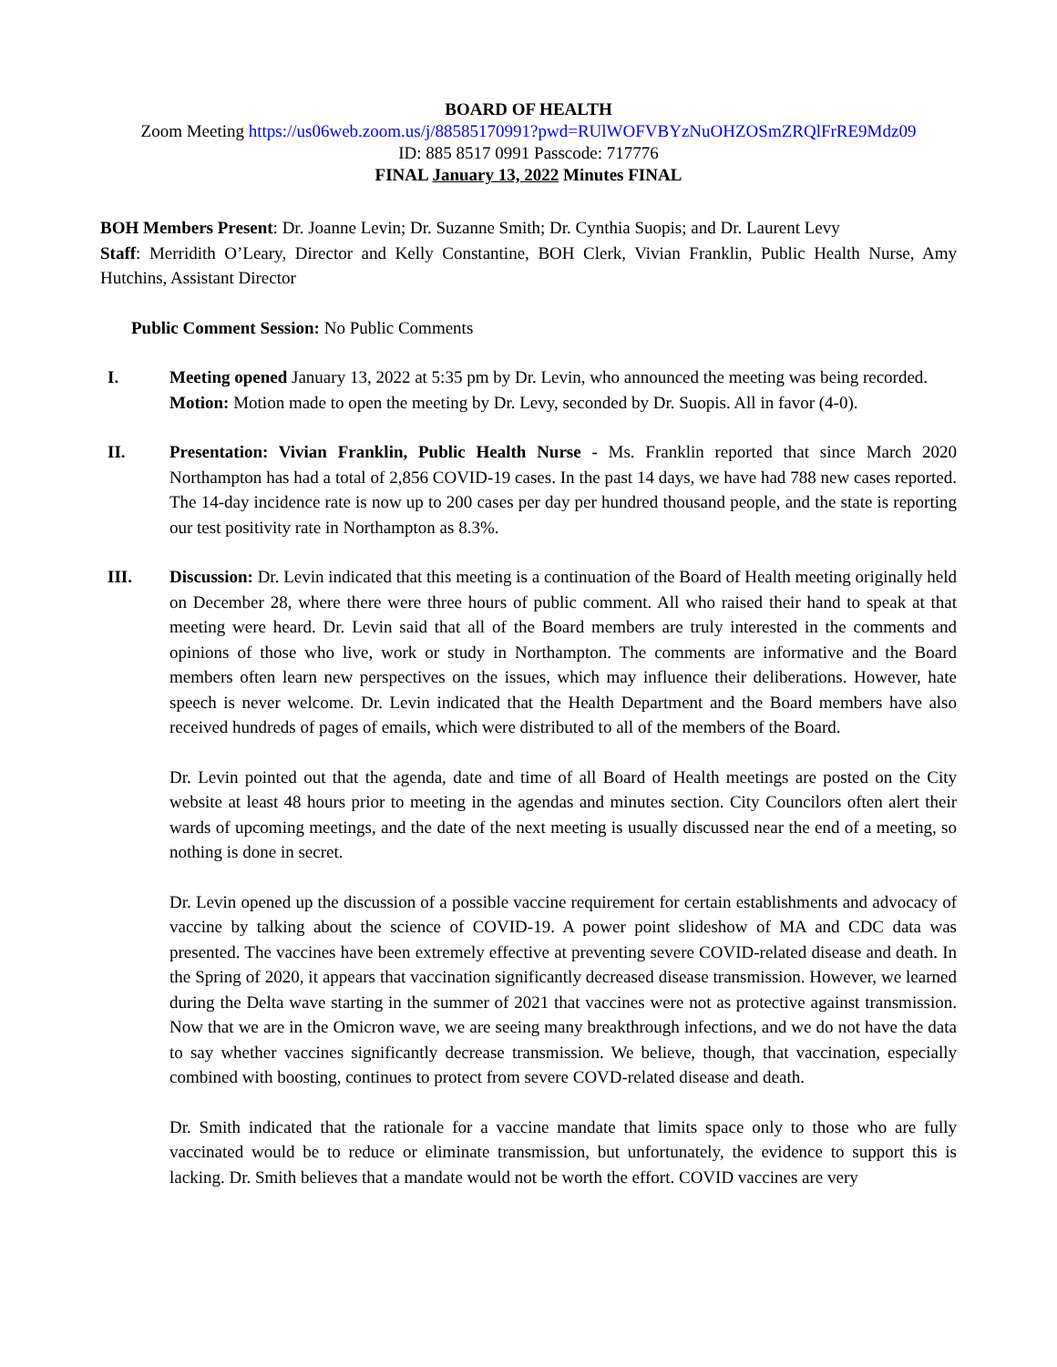BOARD OF HEALTH
Zoom Meeting https://us06web.zoom.us/j/88585170991?pwd=RUlWOFVBYzNuOHZOSmZRQlFrRE9Mdz09
ID: 885 8517 0991 Passcode: 717776
FINAL January 13, 2022 Minutes FINAL
BOH Members Present: Dr. Joanne Levin; Dr. Suzanne Smith; Dr. Cynthia Suopis; and Dr. Laurent Levy
Staff: Merridith O’Leary, Director and Kelly Constantine, BOH Clerk, Vivian Franklin, Public Health Nurse, Amy Hutchins, Assistant Director
Public Comment Session: No Public Comments
I. Meeting opened January 13, 2022 at 5:35 pm by Dr. Levin, who announced the meeting was being recorded.
Motion: Motion made to open the meeting by Dr. Levy, seconded by Dr. Suopis. All in favor (4-0).
II. Presentation: Vivian Franklin, Public Health Nurse - Ms. Franklin reported that since March 2020 Northampton has had a total of 2,856 COVID-19 cases. In the past 14 days, we have had 788 new cases reported. The 14-day incidence rate is now up to 200 cases per day per hundred thousand people, and the state is reporting our test positivity rate in Northampton as 8.3%.
III. Discussion: Dr. Levin indicated that this meeting is a continuation of the Board of Health meeting originally held on December 28, where there were three hours of public comment. All who raised their hand to speak at that meeting were heard. Dr. Levin said that all of the Board members are truly interested in the comments and opinions of those who live, work or study in Northampton. The comments are informative and the Board members often learn new perspectives on the issues, which may influence their deliberations. However, hate speech is never welcome. Dr. Levin indicated that the Health Department and the Board members have also received hundreds of pages of emails, which were distributed to all of the members of the Board.
Dr. Levin pointed out that the agenda, date and time of all Board of Health meetings are posted on the City website at least 48 hours prior to meeting in the agendas and minutes section. City Councilors often alert their wards of upcoming meetings, and the date of the next meeting is usually discussed near the end of a meeting, so nothing is done in secret.
Dr. Levin opened up the discussion of a possible vaccine requirement for certain establishments and advocacy of vaccine by talking about the science of COVID-19. A power point slideshow of MA and CDC data was presented. The vaccines have been extremely effective at preventing severe COVID-related disease and death. In the Spring of 2020, it appears that vaccination significantly decreased disease transmission. However, we learned during the Delta wave starting in the summer of 2021 that vaccines were not as protective against transmission. Now that we are in the Omicron wave, we are seeing many breakthrough infections, and we do not have the data to say whether vaccines significantly decrease transmission. We believe, though, that vaccination, especially combined with boosting, continues to protect from severe COVD-related disease and death.
Dr. Smith indicated that the rationale for a vaccine mandate that limits space only to those who are fully vaccinated would be to reduce or eliminate transmission, but unfortunately, the evidence to support this is lacking. Dr. Smith believes that a mandate would not be worth the effort. COVID vaccines are very